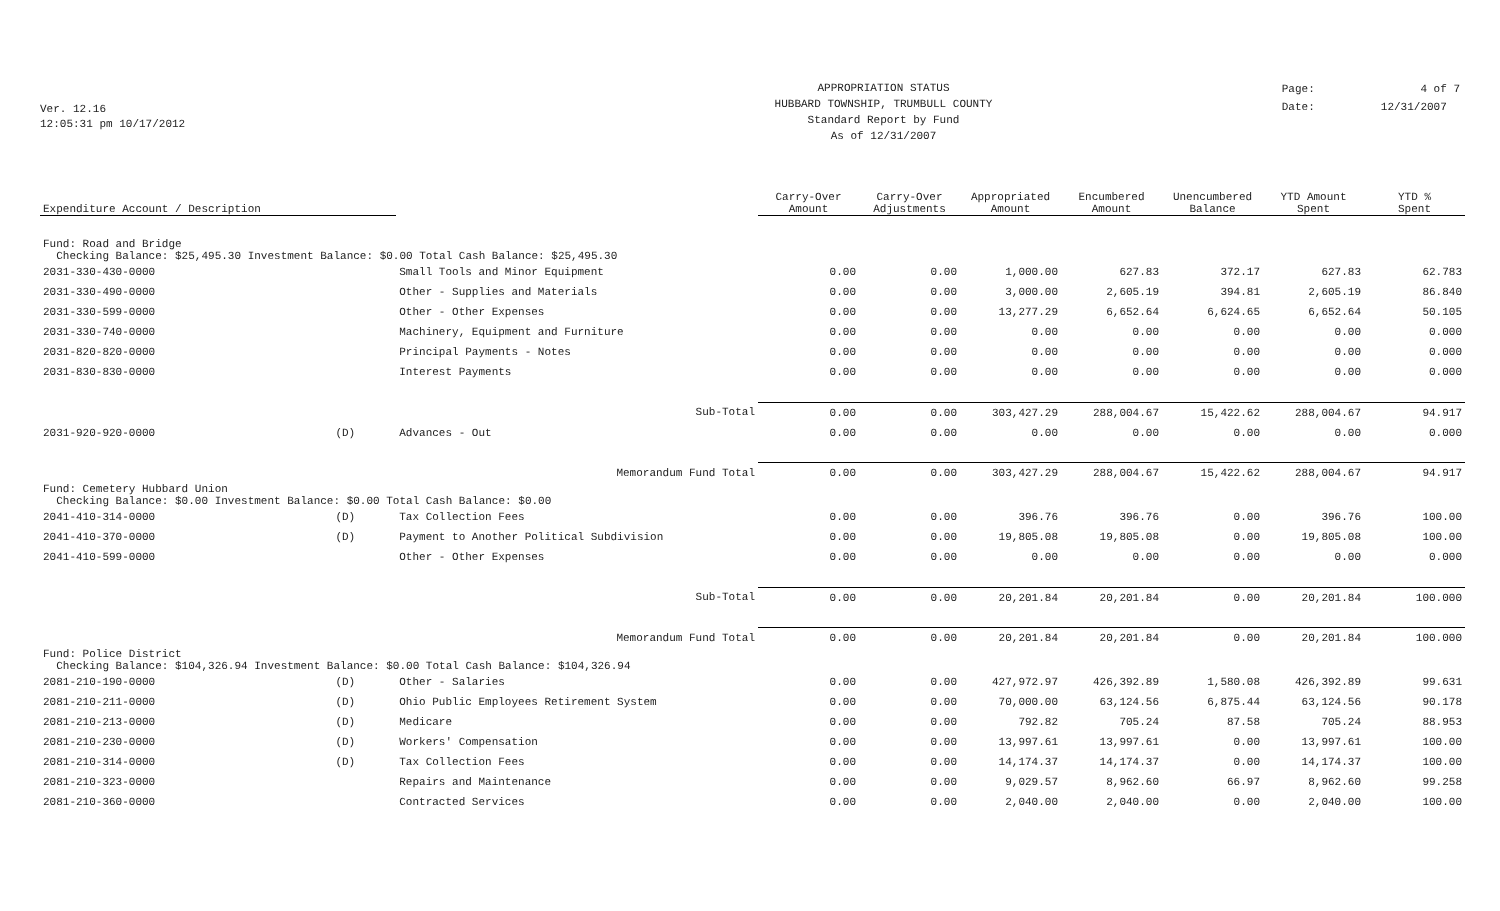Ver. 12.16
12:05:31 pm 10/17/2012
APPROPRIATION STATUS
HUBBARD TOWNSHIP, TRUMBULL COUNTY
Standard Report by Fund
As of 12/31/2007
Page: 4 of 7
Date: 12/31/2007
| Expenditure Account / Description | | | | Carry-Over Amount | Carry-Over Adjustments | Appropriated Amount | Encumbered Amount | Unencumbered Balance | YTD Amount Spent | YTD % Spent |
| --- | --- | --- | --- | --- | --- | --- | --- | --- | --- | --- |
| Fund: Road and Bridge Checking Balance: $25,495.30 Investment Balance: $0.00 Total Cash Balance: $25,495.30 | | | | | | | | | | |
| 2031-330-430-0000 | | Small Tools and Minor Equipment | | 0.00 | 0.00 | 1,000.00 | 627.83 | 372.17 | 627.83 | 62.783 |
| 2031-330-490-0000 | | Other - Supplies and Materials | | 0.00 | 0.00 | 3,000.00 | 2,605.19 | 394.81 | 2,605.19 | 86.840 |
| 2031-330-599-0000 | | Other - Other Expenses | | 0.00 | 0.00 | 13,277.29 | 6,652.64 | 6,624.65 | 6,652.64 | 50.105 |
| 2031-330-740-0000 | | Machinery, Equipment and Furniture | | 0.00 | 0.00 | 0.00 | 0.00 | 0.00 | 0.00 | 0.000 |
| 2031-820-820-0000 | | Principal Payments - Notes | | 0.00 | 0.00 | 0.00 | 0.00 | 0.00 | 0.00 | 0.000 |
| 2031-830-830-0000 | | Interest Payments | | 0.00 | 0.00 | 0.00 | 0.00 | 0.00 | 0.00 | 0.000 |
| Sub-Total | | | | 0.00 | 0.00 | 303,427.29 | 288,004.67 | 15,422.62 | 288,004.67 | 94.917 |
| 2031-920-920-0000 | (D) | Advances - Out | | 0.00 | 0.00 | 0.00 | 0.00 | 0.00 | 0.00 | 0.000 |
| Memorandum Fund Total | | | | 0.00 | 0.00 | 303,427.29 | 288,004.67 | 15,422.62 | 288,004.67 | 94.917 |
| Fund: Cemetery Hubbard Union Checking Balance: $0.00 Investment Balance: $0.00 Total Cash Balance: $0.00 | | | | | | | | | | |
| 2041-410-314-0000 | (D) | Tax Collection Fees | | 0.00 | 0.00 | 396.76 | 396.76 | 0.00 | 396.76 | 100.00 |
| 2041-410-370-0000 | (D) | Payment to Another Political Subdivision | | 0.00 | 0.00 | 19,805.08 | 19,805.08 | 0.00 | 19,805.08 | 100.00 |
| 2041-410-599-0000 | | Other - Other Expenses | | 0.00 | 0.00 | 0.00 | 0.00 | 0.00 | 0.00 | 0.000 |
| Sub-Total | | | | 0.00 | 0.00 | 20,201.84 | 20,201.84 | 0.00 | 20,201.84 | 100.000 |
| Memorandum Fund Total | | | | 0.00 | 0.00 | 20,201.84 | 20,201.84 | 0.00 | 20,201.84 | 100.000 |
| Fund: Police District Checking Balance: $104,326.94 Investment Balance: $0.00 Total Cash Balance: $104,326.94 | | | | | | | | | | |
| 2081-210-190-0000 | (D) | Other - Salaries | | 0.00 | 0.00 | 427,972.97 | 426,392.89 | 1,580.08 | 426,392.89 | 99.631 |
| 2081-210-211-0000 | (D) | Ohio Public Employees Retirement System | | 0.00 | 0.00 | 70,000.00 | 63,124.56 | 6,875.44 | 63,124.56 | 90.178 |
| 2081-210-213-0000 | (D) | Medicare | | 0.00 | 0.00 | 792.82 | 705.24 | 87.58 | 705.24 | 88.953 |
| 2081-210-230-0000 | (D) | Workers' Compensation | | 0.00 | 0.00 | 13,997.61 | 13,997.61 | 0.00 | 13,997.61 | 100.00 |
| 2081-210-314-0000 | (D) | Tax Collection Fees | | 0.00 | 0.00 | 14,174.37 | 14,174.37 | 0.00 | 14,174.37 | 100.00 |
| 2081-210-323-0000 | | Repairs and Maintenance | | 0.00 | 0.00 | 9,029.57 | 8,962.60 | 66.97 | 8,962.60 | 99.258 |
| 2081-210-360-0000 | | Contracted Services | | 0.00 | 0.00 | 2,040.00 | 2,040.00 | 0.00 | 2,040.00 | 100.00 |